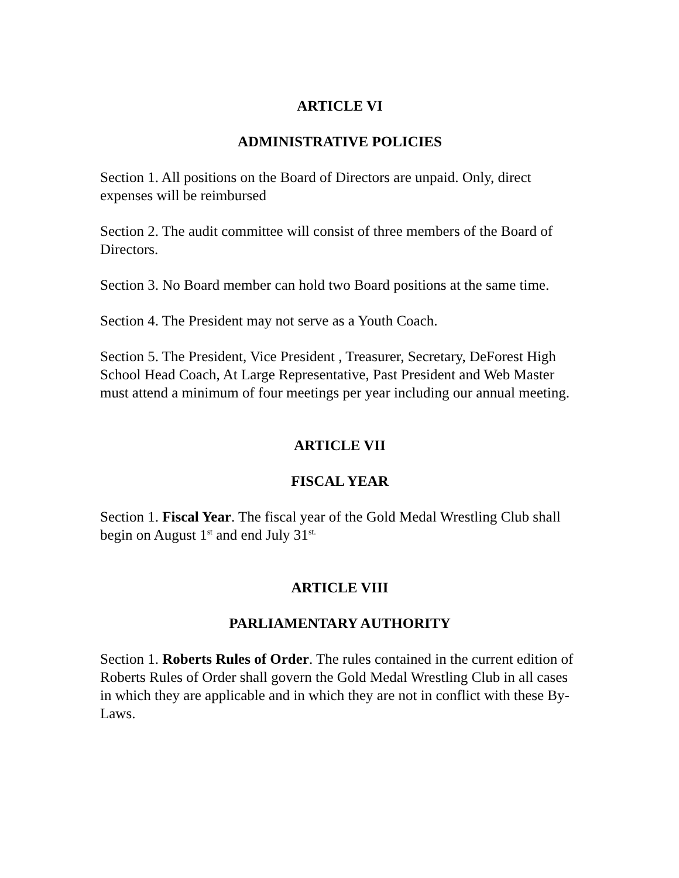ARTICLE VI
ADMINISTRATIVE POLICIES
Section 1. All positions on the Board of Directors are unpaid. Only, direct expenses will be reimbursed
Section 2. The audit committee will consist of three members of the Board of Directors.
Section 3. No Board member can hold two Board positions at the same time.
Section 4. The President may not serve as a Youth Coach.
Section 5. The President, Vice President , Treasurer, Secretary, DeForest High School Head Coach, At Large Representative, Past President and Web Master must attend a minimum of four meetings per year including our annual meeting.
ARTICLE VII
FISCAL YEAR
Section 1. Fiscal Year. The fiscal year of the Gold Medal Wrestling Club shall begin on August 1<sup>st</sup> and end July 31<sup>st.</sup>
ARTICLE VIII
PARLIAMENTARY AUTHORITY
Section 1. Roberts Rules of Order. The rules contained in the current edition of Roberts Rules of Order shall govern the Gold Medal Wrestling Club in all cases in which they are applicable and in which they are not in conflict with these By-Laws.